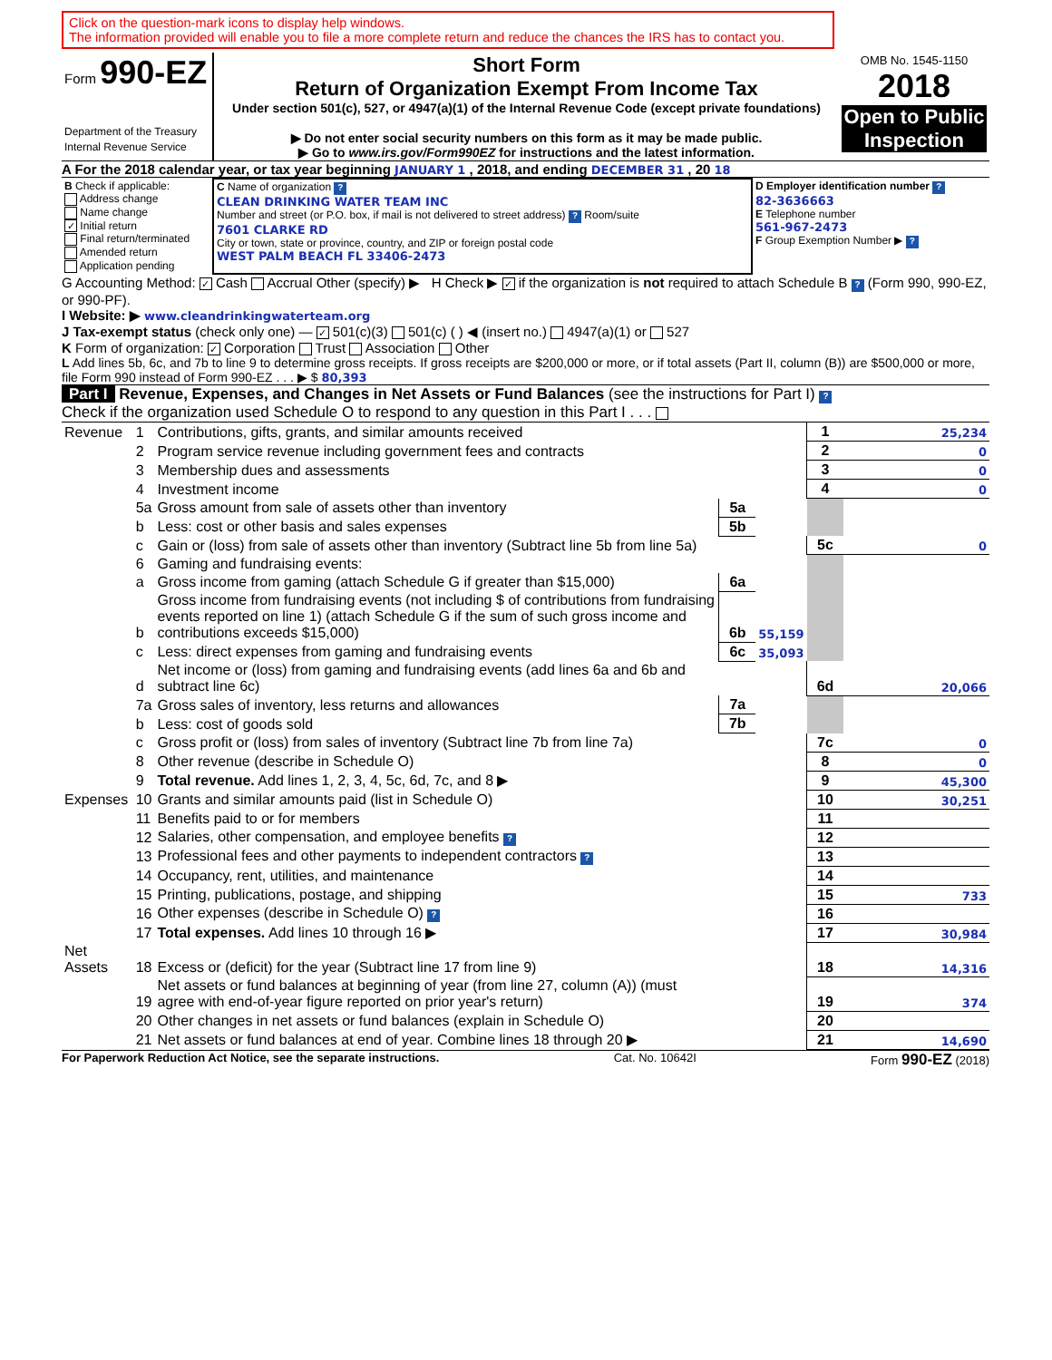Click on the question-mark icons to display help windows.
The information provided will enable you to file a more complete return and reduce the chances the IRS has to contact you.
| Form 990-EZ Department of the Treasury Internal Revenue Service | Short Form Return of Organization Exempt From Income Tax Under section 501(c), 527, or 4947(a)(1) of the Internal Revenue Code (except private foundations) ▶ Do not enter social security numbers on this form as it may be made public. ▶ Go to www.irs.gov/Form990EZ for instructions and the latest information. | OMB No. 1545-1150 2018 Open to Public Inspection |
A For the 2018 calendar year, or tax year beginning JANUARY 1 , 2018, and ending DECEMBER 31 , 20 18
| B Check if applicable: Address change Name change ✓ Initial return Final return/terminated Amended return Application pending | C Name of organization ? CLEAN DRINKING WATER TEAM INC Number and street (or P.O. box, if mail is not delivered to street address) ? Room/suite 7601 CLARKE RD City or town, state or province, country, and ZIP or foreign postal code WEST PALM BEACH FL 33406-2473 | D Employer identification number ? 82-3636663 E Telephone number 561-967-2473 F Group Exemption Number ▶ ? |
G Accounting Method: ✓ Cash Accrual Other (specify) ▶ H Check ▶ ✓ if the organization is not required to attach Schedule B ? (Form 990, 990-EZ, or 990-PF).
I Website: ▶ www.cleandrinkingwaterteam.org
J Tax-exempt status (check only one) — ✓ 501(c)(3) 501(c) ( ) ◀ (insert no.) 4947(a)(1) or 527
K Form of organization: ✓ Corporation Trust Association Other
L Add lines 5b, 6c, and 7b to line 9 to determine gross receipts. If gross receipts are $200,000 or more, or if total assets (Part II, column (B)) are $500,000 or more, file Form 990 instead of Form 990-EZ . . . ▶ $ 80,393
Part I Revenue, Expenses, and Changes in Net Assets or Fund Balances (see the instructions for Part I) ?
Check if the organization used Schedule O to respond to any question in this Part I . . .
| Revenue | 1 | Contributions, gifts, grants, and similar amounts received | | | 1 | 25,234 |
| | 2 | Program service revenue including government fees and contracts | | | 2 | 0 |
| | 3 | Membership dues and assessments | | | 3 | 0 |
| | 4 | Investment income | | | 4 | 0 |
| | 5a | Gross amount from sale of assets other than inventory | 5a | | | |
| | b | Less: cost or other basis and sales expenses | 5b | | | |
| | c | Gain or (loss) from sale of assets other than inventory (Subtract line 5b from line 5a) | | | 5c | 0 |
| | 6 | Gaming and fundraising events: | | | | |
| | a | Gross income from gaming (attach Schedule G if greater than $15,000) | 6a | | | |
| | b | Gross income from fundraising events (not including $ of contributions from fundraising events reported on line 1) (attach Schedule G if the sum of such gross income and contributions exceeds $15,000) | 6b | 55,159 | | |
| | c | Less: direct expenses from gaming and fundraising events | 6c | 35,093 | | |
| | d | Net income or (loss) from gaming and fundraising events (add lines 6a and 6b and subtract line 6c) | | | 6d | 20,066 |
| | 7a | Gross sales of inventory, less returns and allowances | 7a | | | |
| | b | Less: cost of goods sold | 7b | | | |
| | c | Gross profit or (loss) from sales of inventory (Subtract line 7b from line 7a) | | | 7c | 0 |
| | 8 | Other revenue (describe in Schedule O) | | | 8 | 0 |
| | 9 | Total revenue. Add lines 1, 2, 3, 4, 5c, 6d, 7c, and 8 ▶ | | | 9 | 45,300 |
| Expenses | 10 | Grants and similar amounts paid (list in Schedule O) | | | 10 | 30,251 |
| | 11 | Benefits paid to or for members | | | 11 | |
| | 12 | Salaries, other compensation, and employee benefits ? | | | 12 | |
| | 13 | Professional fees and other payments to independent contractors ? | | | 13 | |
| | 14 | Occupancy, rent, utilities, and maintenance | | | 14 | |
| | 15 | Printing, publications, postage, and shipping | | | 15 | 733 |
| | 16 | Other expenses (describe in Schedule O) ? | | | 16 | |
| | 17 | Total expenses. Add lines 10 through 16 ▶ | | | 17 | 30,984 |
| Net Assets | 18 | Excess or (deficit) for the year (Subtract line 17 from line 9) | | | 18 | 14,316 |
| | 19 | Net assets or fund balances at beginning of year (from line 27, column (A)) (must agree with end-of-year figure reported on prior year's return) | | | 19 | 374 |
| | 20 | Other changes in net assets or fund balances (explain in Schedule O) | | | 20 | |
| | 21 | Net assets or fund balances at end of year. Combine lines 18 through 20 ▶ | | | 21 | 14,690 |
For Paperwork Reduction Act Notice, see the separate instructions. Cat. No. 10642I Form 990-EZ (2018)